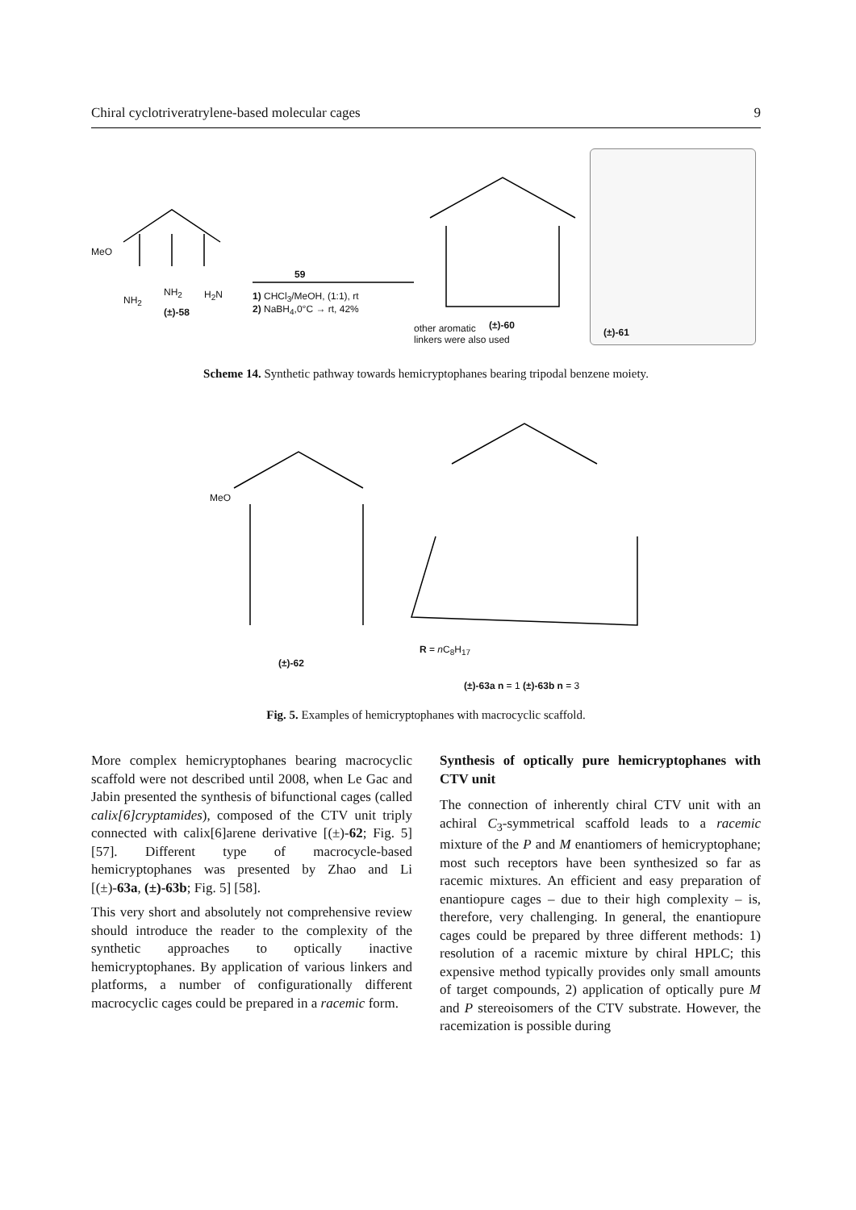Chiral cyclotriveratrylene-based molecular cages 9
MeO
NH<sub>2</sub>
NH<sub>2</sub> H<sub>2</sub>N
(±)-58
59
1) CHCl<sub>3</sub>/MeOH, (1:1), rt
2) NaBH<sub>4</sub>,0°C → rt, 42%
other aromatic
linkers were also used
(±)-60
(±)-61
Scheme 14. Synthetic pathway towards hemicryptophanes bearing tripodal benzene moiety.
MeO
(±)-62
R = n C<sub>8</sub>H<sub>17</sub>
(±)-63a n = 1 (±)-63b n = 3
Fig. 5. Examples of hemicryptophanes with macrocyclic scaffold.
More complex hemicryptophanes bearing macrocyclic scaffold were not described until 2008, when Le Gac and Jabin presented the synthesis of bifunctional cages (called calix[6]cryptamides), composed of the CTV unit triply connected with calix[6]arene derivative [(±)-62; Fig. 5] [57]. Different type of macrocycle-based hemicryptophanes was presented by Zhao and Li [(±)-63a, (±)-63b; Fig. 5] [58].
This very short and absolutely not comprehensive review should introduce the reader to the complexity of the synthetic approaches to optically inactive hemicryptophanes. By application of various linkers and platforms, a number of configurationally different macrocyclic cages could be prepared in a racemic form.
Synthesis of optically pure hemicryptophanes with CTV unit
The connection of inherently chiral CTV unit with an achiral C<sub>3</sub>-symmetrical scaffold leads to a racemic mixture of the P and M enantiomers of hemicryptophane; most such receptors have been synthesized so far as racemic mixtures. An efficient and easy preparation of enantiopure cages – due to their high complexity – is, therefore, very challenging. In general, the enantiopure cages could be prepared by three different methods: 1) resolution of a racemic mixture by chiral HPLC; this expensive method typically provides only small amounts of target compounds, 2) application of optically pure M and P stereoisomers of the CTV substrate. However, the racemization is possible during